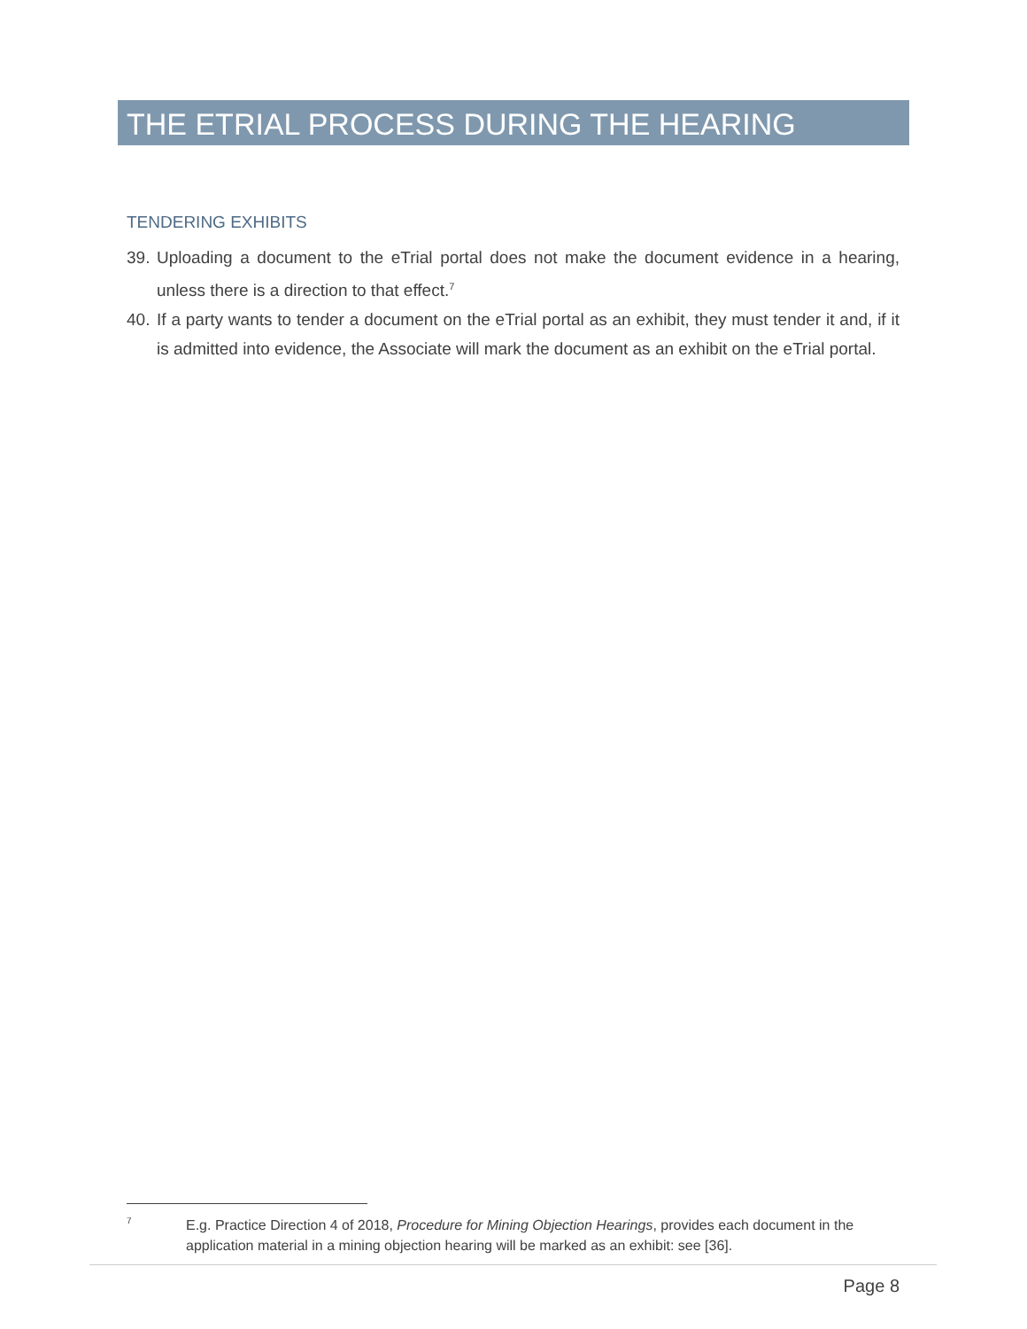THE ETRIAL PROCESS DURING THE HEARING
TENDERING EXHIBITS
39. Uploading a document to the eTrial portal does not make the document evidence in a hearing, unless there is a direction to that effect.<sup>7</sup>
40. If a party wants to tender a document on the eTrial portal as an exhibit, they must tender it and, if it is admitted into evidence, the Associate will mark the document as an exhibit on the eTrial portal.
7 E.g. Practice Direction 4 of 2018, Procedure for Mining Objection Hearings, provides each document in the application material in a mining objection hearing will be marked as an exhibit: see [36].
Page 8